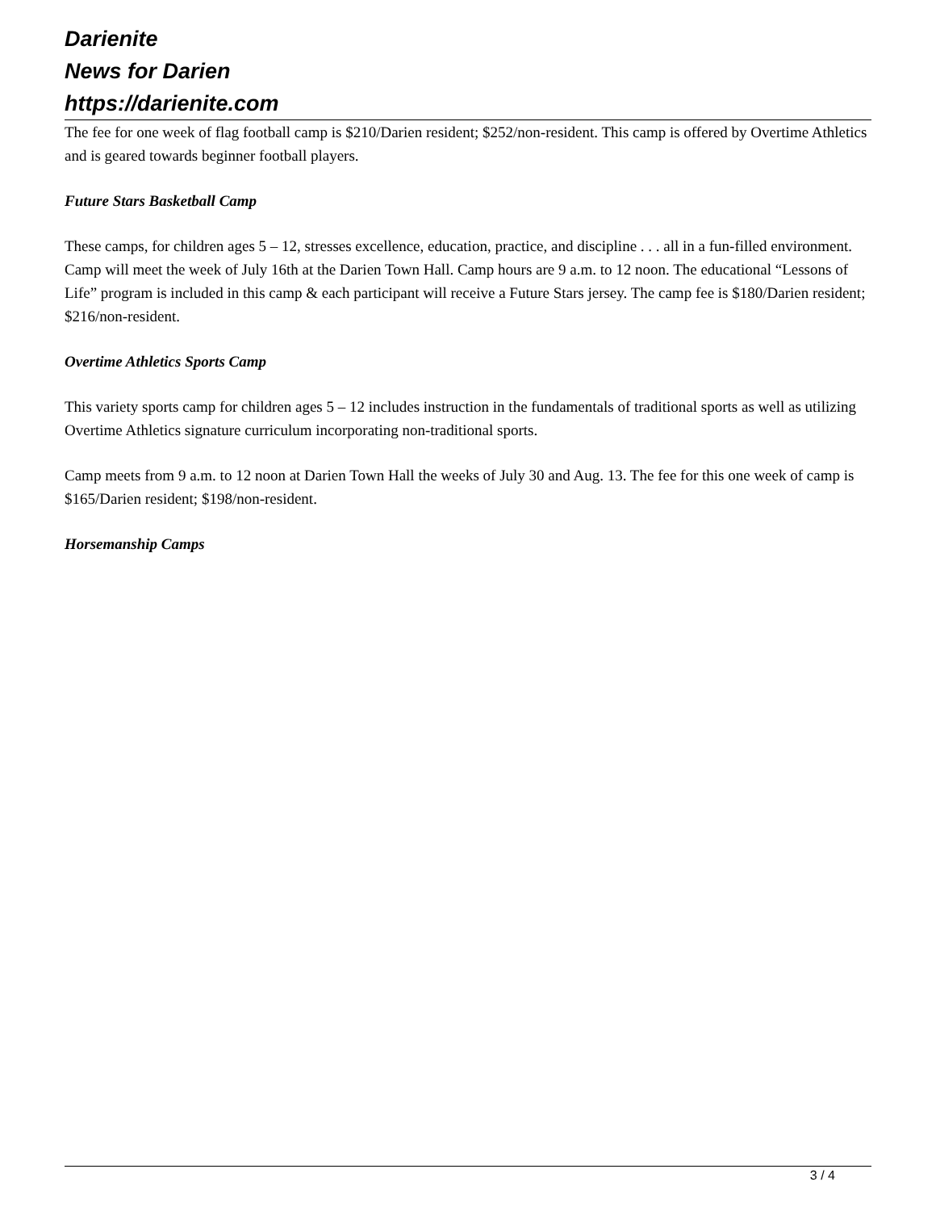Darienite
News for Darien
https://darienite.com
The fee for one week of flag football camp is $210/Darien resident; $252/non-resident. This camp is offered by Overtime Athletics and is geared towards beginner football players.
Future Stars Basketball Camp
These camps, for children ages 5 – 12, stresses excellence, education, practice, and discipline . . . all in a fun-filled environment. Camp will meet the week of July 16th at the Darien Town Hall. Camp hours are 9 a.m. to 12 noon. The educational “Lessons of Life” program is included in this camp & each participant will receive a Future Stars jersey. The camp fee is $180/Darien resident; $216/non-resident.
Overtime Athletics Sports Camp
This variety sports camp for children ages 5 – 12 includes instruction in the fundamentals of traditional sports as well as utilizing Overtime Athletics signature curriculum incorporating non-traditional sports.
Camp meets from 9 a.m. to 12 noon at Darien Town Hall the weeks of July 30 and Aug. 13. The fee for this one week of camp is $165/Darien resident; $198/non-resident.
Horsemanship Camps
3 / 4